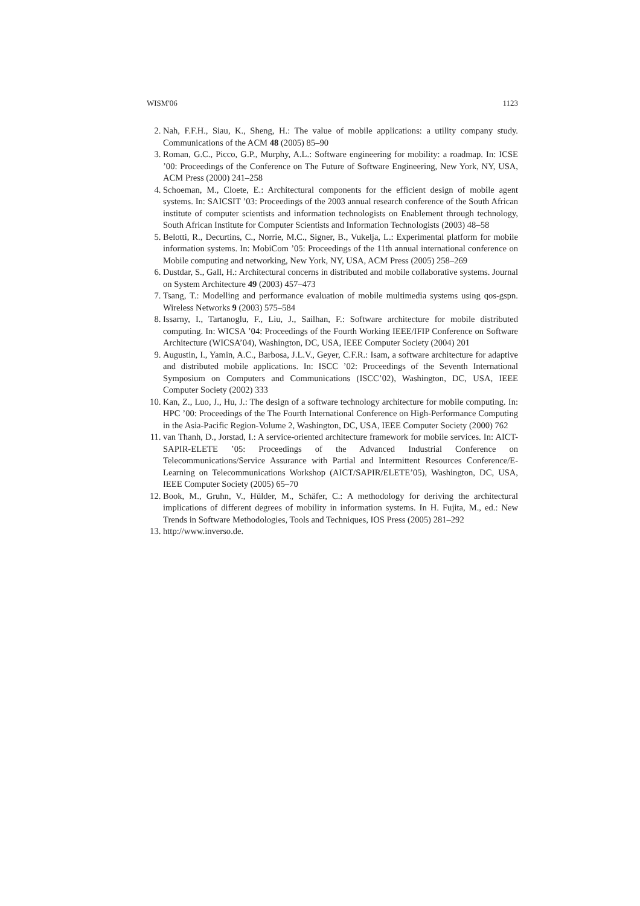WISM'06 1123
2. Nah, F.F.H., Siau, K., Sheng, H.: The value of mobile applications: a utility company study. Communications of the ACM 48 (2005) 85–90
3. Roman, G.C., Picco, G.P., Murphy, A.L.: Software engineering for mobility: a roadmap. In: ICSE ’00: Proceedings of the Conference on The Future of Software Engineering, New York, NY, USA, ACM Press (2000) 241–258
4. Schoeman, M., Cloete, E.: Architectural components for the efficient design of mobile agent systems. In: SAICSIT ’03: Proceedings of the 2003 annual research conference of the South African institute of computer scientists and information technologists on Enablement through technology, South African Institute for Computer Scientists and Information Technologists (2003) 48–58
5. Belotti, R., Decurtins, C., Norrie, M.C., Signer, B., Vukelja, L.: Experimental platform for mobile information systems. In: MobiCom ’05: Proceedings of the 11th annual international conference on Mobile computing and networking, New York, NY, USA, ACM Press (2005) 258–269
6. Dustdar, S., Gall, H.: Architectural concerns in distributed and mobile collaborative systems. Journal on System Architecture 49 (2003) 457–473
7. Tsang, T.: Modelling and performance evaluation of mobile multimedia systems using qos-gspn. Wireless Networks 9 (2003) 575–584
8. Issarny, I., Tartanoglu, F., Liu, J., Sailhan, F.: Software architecture for mobile distributed computing. In: WICSA ’04: Proceedings of the Fourth Working IEEE/IFIP Conference on Software Architecture (WICSA’04), Washington, DC, USA, IEEE Computer Society (2004) 201
9. Augustin, I., Yamin, A.C., Barbosa, J.L.V., Geyer, C.F.R.: Isam, a software architecture for adaptive and distributed mobile applications. In: ISCC ’02: Proceedings of the Seventh International Symposium on Computers and Communications (ISCC’02), Washington, DC, USA, IEEE Computer Society (2002) 333
10. Kan, Z., Luo, J., Hu, J.: The design of a software technology architecture for mobile computing. In: HPC ’00: Proceedings of the The Fourth International Conference on High-Performance Computing in the Asia-Pacific Region-Volume 2, Washington, DC, USA, IEEE Computer Society (2000) 762
11. van Thanh, D., Jorstad, I.: A service-oriented architecture framework for mobile services. In: AICT-SAPIR-ELETE ’05: Proceedings of the Advanced Industrial Conference on Telecommunications/Service Assurance with Partial and Intermittent Resources Conference/E-Learning on Telecommunications Workshop (AICT/SAPIR/ELETE’05), Washington, DC, USA, IEEE Computer Society (2005) 65–70
12. Book, M., Gruhn, V., Hülder, M., Schäfer, C.: A methodology for deriving the architectural implications of different degrees of mobility in information systems. In H. Fujita, M., ed.: New Trends in Software Methodologies, Tools and Techniques, IOS Press (2005) 281–292
13. http://www.inverso.de.